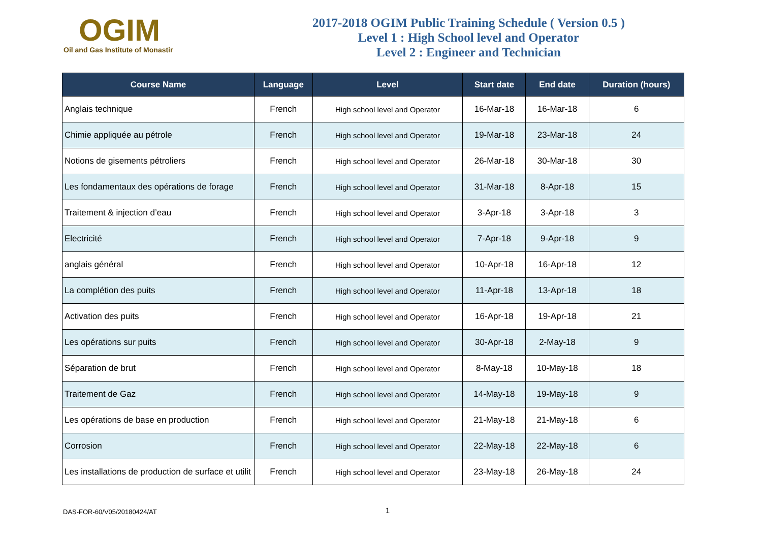OGIM
Oil and Gas Institute of Monastir
2017-2018 OGIM Public Training Schedule ( Version 0.5 )
Level 1 : High School level and Operator
Level 2 : Engineer and Technician
| Course Name | Language | Level | Start date | End date | Duration (hours) |
| --- | --- | --- | --- | --- | --- |
| Anglais technique | French | High school level and Operator | 16-Mar-18 | 16-Mar-18 | 6 |
| Chimie appliquée au pétrole | French | High school level and Operator | 19-Mar-18 | 23-Mar-18 | 24 |
| Notions de gisements pétroliers | French | High school level and Operator | 26-Mar-18 | 30-Mar-18 | 30 |
| Les fondamentaux des opérations de forage | French | High school level and Operator | 31-Mar-18 | 8-Apr-18 | 15 |
| Traitement & injection d’eau | French | High school level and Operator | 3-Apr-18 | 3-Apr-18 | 3 |
| Electricité | French | High school level and Operator | 7-Apr-18 | 9-Apr-18 | 9 |
| anglais général | French | High school level and Operator | 10-Apr-18 | 16-Apr-18 | 12 |
| La complétion des puits | French | High school level and Operator | 11-Apr-18 | 13-Apr-18 | 18 |
| Activation des puits | French | High school level and Operator | 16-Apr-18 | 19-Apr-18 | 21 |
| Les opérations sur puits | French | High school level and Operator | 30-Apr-18 | 2-May-18 | 9 |
| Séparation de brut | French | High school level and Operator | 8-May-18 | 10-May-18 | 18 |
| Traitement de Gaz | French | High school level and Operator | 14-May-18 | 19-May-18 | 9 |
| Les opérations de base en production | French | High school level and Operator | 21-May-18 | 21-May-18 | 6 |
| Corrosion | French | High school level and Operator | 22-May-18 | 22-May-18 | 6 |
| Les installations de production de surface et utilit | French | High school level and Operator | 23-May-18 | 26-May-18 | 24 |
DAS-FOR-60/V05/20180424/AT 1